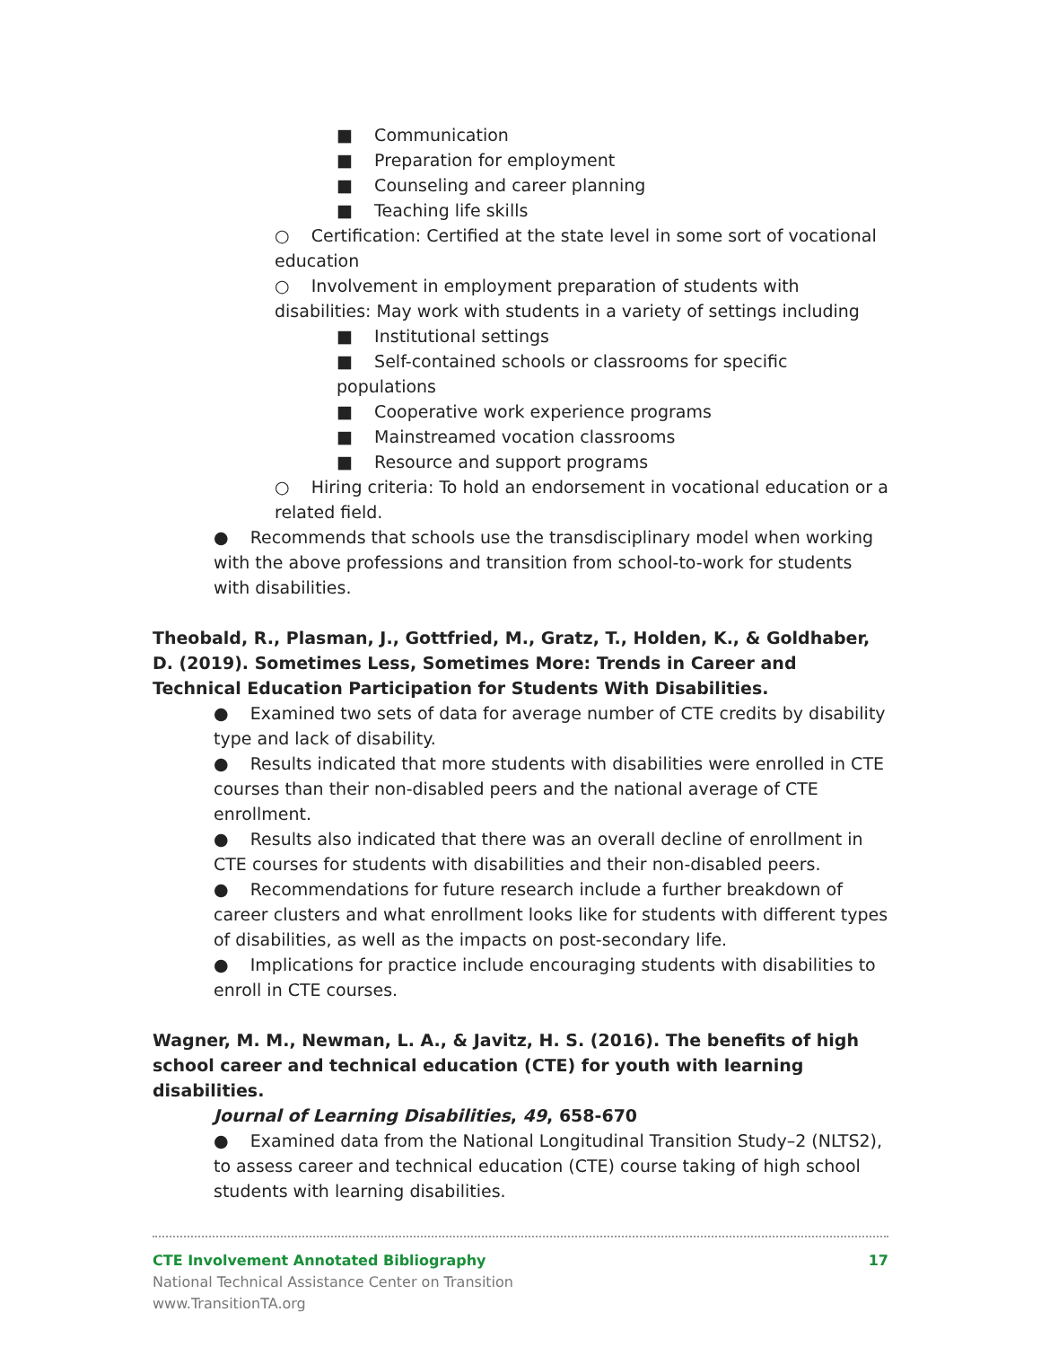■ Communication
■ Preparation for employment
■ Counseling and career planning
■ Teaching life skills
○ Certification: Certified at the state level in some sort of vocational education
○ Involvement in employment preparation of students with disabilities: May work with students in a variety of settings including
■ Institutional settings
■ Self-contained schools or classrooms for specific populations
■ Cooperative work experience programs
■ Mainstreamed vocation classrooms
■ Resource and support programs
○ Hiring criteria: To hold an endorsement in vocational education or a related field.
● Recommends that schools use the transdisciplinary model when working with the above professions and transition from school-to-work for students with disabilities.
Theobald, R., Plasman, J., Gottfried, M., Gratz, T., Holden, K., & Goldhaber, D. (2019). Sometimes Less, Sometimes More: Trends in Career and Technical Education Participation for Students With Disabilities.
● Examined two sets of data for average number of CTE credits by disability type and lack of disability.
● Results indicated that more students with disabilities were enrolled in CTE courses than their non-disabled peers and the national average of CTE enrollment.
● Results also indicated that there was an overall decline of enrollment in CTE courses for students with disabilities and their non-disabled peers.
● Recommendations for future research include a further breakdown of career clusters and what enrollment looks like for students with different types of disabilities, as well as the impacts on post-secondary life.
● Implications for practice include encouraging students with disabilities to enroll in CTE courses.
Wagner, M. M., Newman, L. A., & Javitz, H. S. (2016). The benefits of high school career and technical education (CTE) for youth with learning disabilities.
Journal of Learning Disabilities, 49, 658-670
● Examined data from the National Longitudinal Transition Study–2 (NLTS2), to assess career and technical education (CTE) course taking of high school students with learning disabilities.
CTE Involvement Annotated Bibliography 17
National Technical Assistance Center on Transition
www.TransitionTA.org